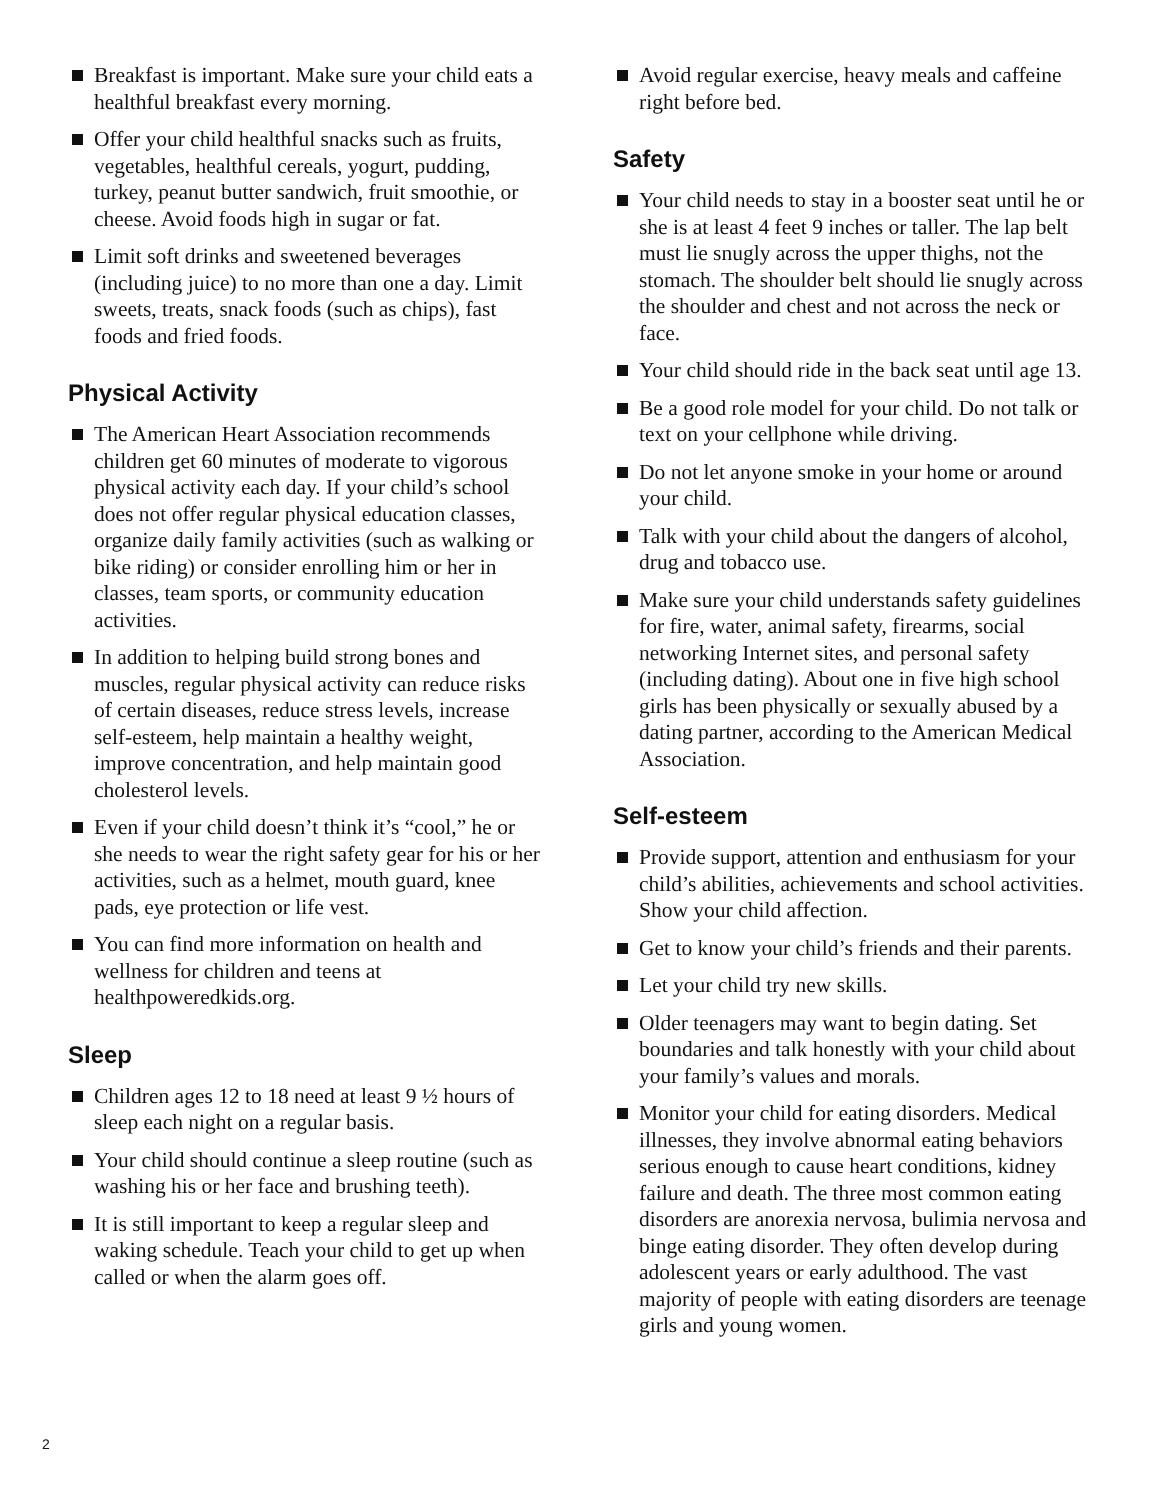Breakfast is important. Make sure your child eats a healthful breakfast every morning.
Offer your child healthful snacks such as fruits, vegetables, healthful cereals, yogurt, pudding, turkey, peanut butter sandwich, fruit smoothie, or cheese. Avoid foods high in sugar or fat.
Limit soft drinks and sweetened beverages (including juice) to no more than one a day. Limit sweets, treats, snack foods (such as chips), fast foods and fried foods.
Physical Activity
The American Heart Association recommends children get 60 minutes of moderate to vigorous physical activity each day. If your child’s school does not offer regular physical education classes, organize daily family activities (such as walking or bike riding) or consider enrolling him or her in classes, team sports, or community education activities.
In addition to helping build strong bones and muscles, regular physical activity can reduce risks of certain diseases, reduce stress levels, increase self-esteem, help maintain a healthy weight, improve concentration, and help maintain good cholesterol levels.
Even if your child doesn’t think it’s “cool,” he or she needs to wear the right safety gear for his or her activities, such as a helmet, mouth guard, knee pads, eye protection or life vest.
You can find more information on health and wellness for children and teens at healthpoweredkids.org.
Sleep
Children ages 12 to 18 need at least 9 ½ hours of sleep each night on a regular basis.
Your child should continue a sleep routine (such as washing his or her face and brushing teeth).
It is still important to keep a regular sleep and waking schedule. Teach your child to get up when called or when the alarm goes off.
Avoid regular exercise, heavy meals and caffeine right before bed.
Safety
Your child needs to stay in a booster seat until he or she is at least 4 feet 9 inches or taller. The lap belt must lie snugly across the upper thighs, not the stomach. The shoulder belt should lie snugly across the shoulder and chest and not across the neck or face.
Your child should ride in the back seat until age 13.
Be a good role model for your child. Do not talk or text on your cellphone while driving.
Do not let anyone smoke in your home or around your child.
Talk with your child about the dangers of alcohol, drug and tobacco use.
Make sure your child understands safety guidelines for fire, water, animal safety, firearms, social networking Internet sites, and personal safety (including dating). About one in five high school girls has been physically or sexually abused by a dating partner, according to the American Medical Association.
Self-esteem
Provide support, attention and enthusiasm for your child’s abilities, achievements and school activities. Show your child affection.
Get to know your child’s friends and their parents.
Let your child try new skills.
Older teenagers may want to begin dating. Set boundaries and talk honestly with your child about your family’s values and morals.
Monitor your child for eating disorders. Medical illnesses, they involve abnormal eating behaviors serious enough to cause heart conditions, kidney failure and death. The three most common eating disorders are anorexia nervosa, bulimia nervosa and binge eating disorder. They often develop during adolescent years or early adulthood. The vast majority of people with eating disorders are teenage girls and young women.
2